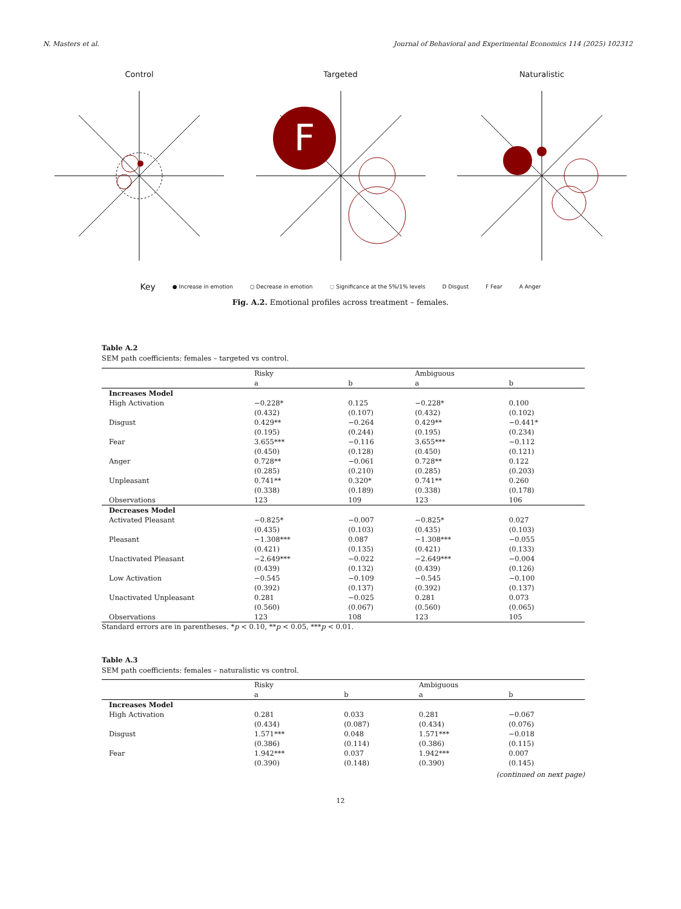N. Masters et al. Journal of Behavioral and Experimental Economics 114 (2025) 102312
Control Targeted
F
Naturalistic
Key ● Increase in emotion ○ Decrease in emotion ◌ Significance at the 5%/1% levels D Disgust F Fear A Anger
Fig. A.2. Emotional profiles across treatment – females.
Table A.2
SEM path coefficients: females – targeted vs control.
| | Risky | | Ambiguous | |
| --- | --- | --- | --- | --- |
| | a | b | a | b |
| Increases Model | | | | |
| High Activation | −0.228* | 0.125 | −0.228* | 0.100 |
| | (0.432) | (0.107) | (0.432) | (0.102) |
| Disgust | 0.429** | −0.264 | 0.429** | −0.441* |
| | (0.195) | (0.244) | (0.195) | (0.234) |
| Fear | 3.655*** | −0.116 | 3.655*** | −0.112 |
| | (0.450) | (0.128) | (0.450) | (0.121) |
| Anger | 0.728** | −0.061 | 0.728** | 0.122 |
| | (0.285) | (0.210) | (0.285) | (0.203) |
| Unpleasant | 0.741** | 0.320* | 0.741** | 0.260 |
| | (0.338) | (0.189) | (0.338) | (0.178) |
| Observations | 123 | 109 | 123 | 106 |
| Decreases Model | | | | |
| Activated Pleasant | −0.825* | −0.007 | −0.825* | 0.027 |
| | (0.435) | (0.103) | (0.435) | (0.103) |
| Pleasant | −1.308*** | 0.087 | −1.308*** | −0.055 |
| | (0.421) | (0.135) | (0.421) | (0.133) |
| Unactivated Pleasant | −2.649*** | −0.022 | −2.649*** | −0.004 |
| | (0.439) | (0.132) | (0.439) | (0.126) |
| Low Activation | −0.545 | −0.109 | −0.545 | −0.100 |
| | (0.392) | (0.137) | (0.392) | (0.137) |
| Unactivated Unpleasant | 0.281 | −0.025 | 0.281 | 0.073 |
| | (0.560) | (0.067) | (0.560) | (0.065) |
| Observations | 123 | 108 | 123 | 105 |
Standard errors are in parentheses. *p < 0.10, **p < 0.05, ***p < 0.01.
Table A.3
SEM path coefficients: females – naturalistic vs control.
| | Risky | | Ambiguous | |
| --- | --- | --- | --- | --- |
| | a | b | a | b |
| Increases Model | | | | |
| High Activation | 0.281 | 0.033 | 0.281 | −0.067 |
| | (0.434) | (0.087) | (0.434) | (0.076) |
| Disgust | 1.571*** | 0.048 | 1.571*** | −0.018 |
| | (0.386) | (0.114) | (0.386) | (0.115) |
| Fear | 1.942*** | 0.037 | 1.942*** | 0.007 |
| | (0.390) | (0.148) | (0.390) | (0.145) |
(continued on next page)
12